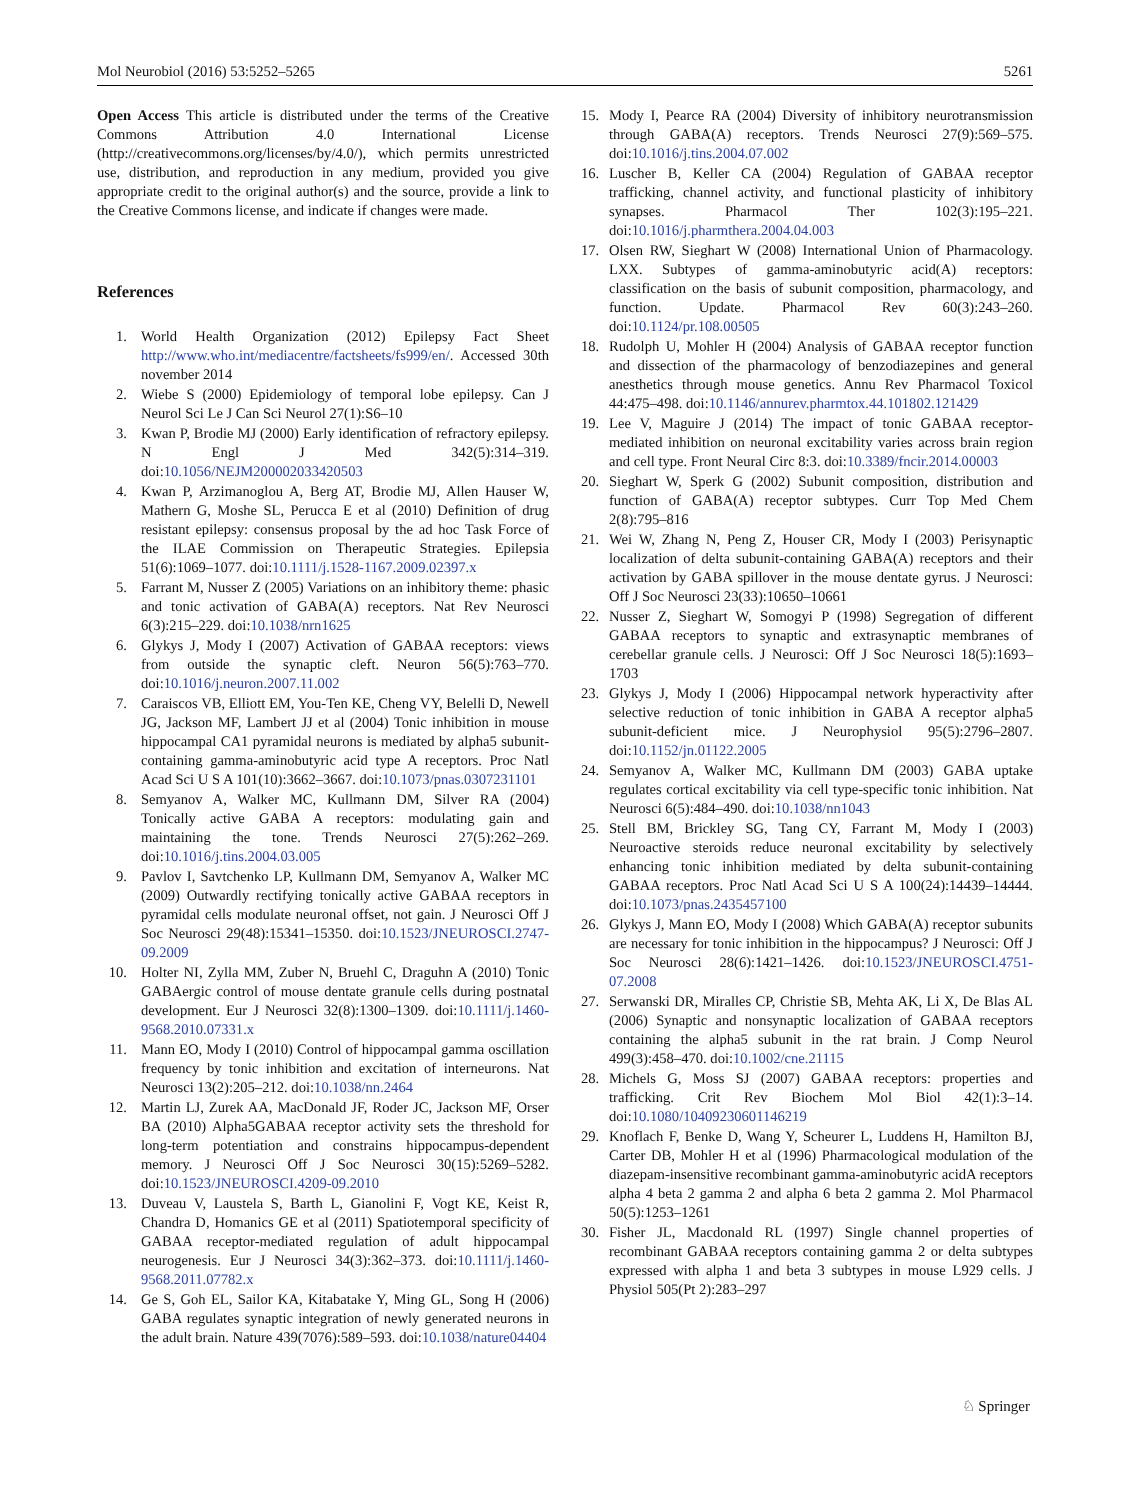Mol Neurobiol (2016) 53:5252–5265 5261
Open Access This article is distributed under the terms of the Creative Commons Attribution 4.0 International License (http://creativecommons.org/licenses/by/4.0/), which permits unrestricted use, distribution, and reproduction in any medium, provided you give appropriate credit to the original author(s) and the source, provide a link to the Creative Commons license, and indicate if changes were made.
References
1. World Health Organization (2012) Epilepsy Fact Sheet http://www.who.int/mediacentre/factsheets/fs999/en/. Accessed 30th november 2014
2. Wiebe S (2000) Epidemiology of temporal lobe epilepsy. Can J Neurol Sci Le J Can Sci Neurol 27(1):S6–10
3. Kwan P, Brodie MJ (2000) Early identification of refractory epilepsy. N Engl J Med 342(5):314–319. doi:10.1056/NEJM200002033420503
4. Kwan P, Arzimanoglou A, Berg AT, Brodie MJ, Allen Hauser W, Mathern G, Moshe SL, Perucca E et al (2010) Definition of drug resistant epilepsy: consensus proposal by the ad hoc Task Force of the ILAE Commission on Therapeutic Strategies. Epilepsia 51(6):1069–1077. doi:10.1111/j.1528-1167.2009.02397.x
5. Farrant M, Nusser Z (2005) Variations on an inhibitory theme: phasic and tonic activation of GABA(A) receptors. Nat Rev Neurosci 6(3):215–229. doi:10.1038/nrn1625
6. Glykys J, Mody I (2007) Activation of GABAA receptors: views from outside the synaptic cleft. Neuron 56(5):763–770. doi:10.1016/j.neuron.2007.11.002
7. Caraiscos VB, Elliott EM, You-Ten KE, Cheng VY, Belelli D, Newell JG, Jackson MF, Lambert JJ et al (2004) Tonic inhibition in mouse hippocampal CA1 pyramidal neurons is mediated by alpha5 subunit-containing gamma-aminobutyric acid type A receptors. Proc Natl Acad Sci U S A 101(10):3662–3667. doi:10.1073/pnas.0307231101
8. Semyanov A, Walker MC, Kullmann DM, Silver RA (2004) Tonically active GABA A receptors: modulating gain and maintaining the tone. Trends Neurosci 27(5):262–269. doi:10.1016/j.tins.2004.03.005
9. Pavlov I, Savtchenko LP, Kullmann DM, Semyanov A, Walker MC (2009) Outwardly rectifying tonically active GABAA receptors in pyramidal cells modulate neuronal offset, not gain. J Neurosci Off J Soc Neurosci 29(48):15341–15350. doi:10.1523/JNEUROSCI.2747-09.2009
10. Holter NI, Zylla MM, Zuber N, Bruehl C, Draguhn A (2010) Tonic GABAergic control of mouse dentate granule cells during postnatal development. Eur J Neurosci 32(8):1300–1309. doi:10.1111/j.1460-9568.2010.07331.x
11. Mann EO, Mody I (2010) Control of hippocampal gamma oscillation frequency by tonic inhibition and excitation of interneurons. Nat Neurosci 13(2):205–212. doi:10.1038/nn.2464
12. Martin LJ, Zurek AA, MacDonald JF, Roder JC, Jackson MF, Orser BA (2010) Alpha5GABAA receptor activity sets the threshold for long-term potentiation and constrains hippocampus-dependent memory. J Neurosci Off J Soc Neurosci 30(15):5269–5282. doi:10.1523/JNEUROSCI.4209-09.2010
13. Duveau V, Laustela S, Barth L, Gianolini F, Vogt KE, Keist R, Chandra D, Homanics GE et al (2011) Spatiotemporal specificity of GABAA receptor-mediated regulation of adult hippocampal neurogenesis. Eur J Neurosci 34(3):362–373. doi:10.1111/j.1460-9568.2011.07782.x
14. Ge S, Goh EL, Sailor KA, Kitabatake Y, Ming GL, Song H (2006) GABA regulates synaptic integration of newly generated neurons in the adult brain. Nature 439(7076):589–593. doi:10.1038/nature04404
15. Mody I, Pearce RA (2004) Diversity of inhibitory neurotransmission through GABA(A) receptors. Trends Neurosci 27(9):569–575. doi:10.1016/j.tins.2004.07.002
16. Luscher B, Keller CA (2004) Regulation of GABAA receptor trafficking, channel activity, and functional plasticity of inhibitory synapses. Pharmacol Ther 102(3):195–221. doi:10.1016/j.pharmthera.2004.04.003
17. Olsen RW, Sieghart W (2008) International Union of Pharmacology. LXX. Subtypes of gamma-aminobutyric acid(A) receptors: classification on the basis of subunit composition, pharmacology, and function. Update. Pharmacol Rev 60(3):243–260. doi:10.1124/pr.108.00505
18. Rudolph U, Mohler H (2004) Analysis of GABAA receptor function and dissection of the pharmacology of benzodiazepines and general anesthetics through mouse genetics. Annu Rev Pharmacol Toxicol 44:475–498. doi:10.1146/annurev.pharmtox.44.101802.121429
19. Lee V, Maguire J (2014) The impact of tonic GABAA receptor-mediated inhibition on neuronal excitability varies across brain region and cell type. Front Neural Circ 8:3. doi:10.3389/fncir.2014.00003
20. Sieghart W, Sperk G (2002) Subunit composition, distribution and function of GABA(A) receptor subtypes. Curr Top Med Chem 2(8):795–816
21. Wei W, Zhang N, Peng Z, Houser CR, Mody I (2003) Perisynaptic localization of delta subunit-containing GABA(A) receptors and their activation by GABA spillover in the mouse dentate gyrus. J Neurosci: Off J Soc Neurosci 23(33):10650–10661
22. Nusser Z, Sieghart W, Somogyi P (1998) Segregation of different GABAA receptors to synaptic and extrasynaptic membranes of cerebellar granule cells. J Neurosci: Off J Soc Neurosci 18(5):1693–1703
23. Glykys J, Mody I (2006) Hippocampal network hyperactivity after selective reduction of tonic inhibition in GABA A receptor alpha5 subunit-deficient mice. J Neurophysiol 95(5):2796–2807. doi:10.1152/jn.01122.2005
24. Semyanov A, Walker MC, Kullmann DM (2003) GABA uptake regulates cortical excitability via cell type-specific tonic inhibition. Nat Neurosci 6(5):484–490. doi:10.1038/nn1043
25. Stell BM, Brickley SG, Tang CY, Farrant M, Mody I (2003) Neuroactive steroids reduce neuronal excitability by selectively enhancing tonic inhibition mediated by delta subunit-containing GABAA receptors. Proc Natl Acad Sci U S A 100(24):14439–14444. doi:10.1073/pnas.2435457100
26. Glykys J, Mann EO, Mody I (2008) Which GABA(A) receptor subunits are necessary for tonic inhibition in the hippocampus? J Neurosci: Off J Soc Neurosci 28(6):1421–1426. doi:10.1523/JNEUROSCI.4751-07.2008
27. Serwanski DR, Miralles CP, Christie SB, Mehta AK, Li X, De Blas AL (2006) Synaptic and nonsynaptic localization of GABAA receptors containing the alpha5 subunit in the rat brain. J Comp Neurol 499(3):458–470. doi:10.1002/cne.21115
28. Michels G, Moss SJ (2007) GABAA receptors: properties and trafficking. Crit Rev Biochem Mol Biol 42(1):3–14. doi:10.1080/10409230601146219
29. Knoflach F, Benke D, Wang Y, Scheurer L, Luddens H, Hamilton BJ, Carter DB, Mohler H et al (1996) Pharmacological modulation of the diazepam-insensitive recombinant gamma-aminobutyric acidA receptors alpha 4 beta 2 gamma 2 and alpha 6 beta 2 gamma 2. Mol Pharmacol 50(5):1253–1261
30. Fisher JL, Macdonald RL (1997) Single channel properties of recombinant GABAA receptors containing gamma 2 or delta subtypes expressed with alpha 1 and beta 3 subtypes in mouse L929 cells. J Physiol 505(Pt 2):283–297
♘ Springer